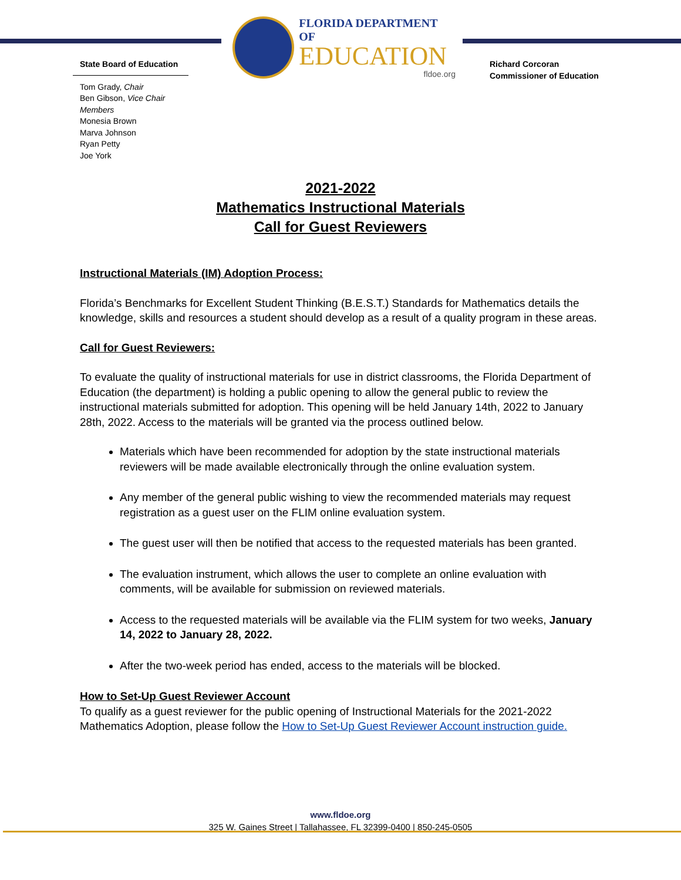State Board of Education
Tom Grady, Chair
Ben Gibson, Vice Chair
Members
Monesia Brown
Marva Johnson
Ryan Petty
Joe York
FLORIDA DEPARTMENT OF
EDUCATION
fldoe.org
Richard Corcoran
Commissioner of Education
2021-2022
Mathematics Instructional Materials
Call for Guest Reviewers
Instructional Materials (IM) Adoption Process:
Florida’s Benchmarks for Excellent Student Thinking (B.E.S.T.) Standards for Mathematics details the knowledge, skills and resources a student should develop as a result of a quality program in these areas.
Call for Guest Reviewers:
To evaluate the quality of instructional materials for use in district classrooms, the Florida Department of Education (the department) is holding a public opening to allow the general public to review the instructional materials submitted for adoption. This opening will be held January 14th, 2022 to January 28th, 2022. Access to the materials will be granted via the process outlined below.
Materials which have been recommended for adoption by the state instructional materials reviewers will be made available electronically through the online evaluation system.
Any member of the general public wishing to view the recommended materials may request registration as a guest user on the FLIM online evaluation system.
The guest user will then be notified that access to the requested materials has been granted.
The evaluation instrument, which allows the user to complete an online evaluation with comments, will be available for submission on reviewed materials.
Access to the requested materials will be available via the FLIM system for two weeks, January 14, 2022 to January 28, 2022.
After the two-week period has ended, access to the materials will be blocked.
How to Set-Up Guest Reviewer Account
To qualify as a guest reviewer for the public opening of Instructional Materials for the 2021-2022 Mathematics Adoption, please follow the How to Set-Up Guest Reviewer Account instruction guide.
www.fldoe.org
325 W. Gaines Street | Tallahassee, FL 32399-0400 | 850-245-0505